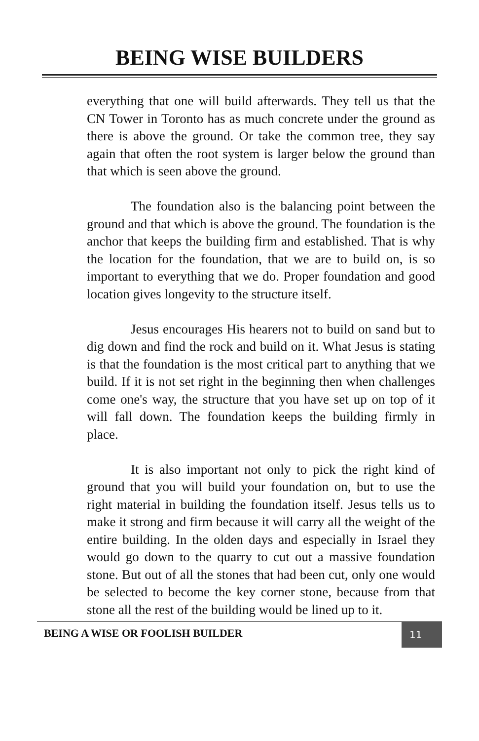BEING WISE BUILDERS
everything that one will build afterwards. They tell us that the CN Tower in Toronto has as much concrete under the ground as there is above the ground. Or take the common tree, they say again that often the root system is larger below the ground than that which is seen above the ground.
The foundation also is the balancing point between the ground and that which is above the ground. The foundation is the anchor that keeps the building firm and established. That is why the location for the foundation, that we are to build on, is so important to everything that we do. Proper foundation and good location gives longevity to the structure itself.
Jesus encourages His hearers not to build on sand but to dig down and find the rock and build on it. What Jesus is stating is that the foundation is the most critical part to anything that we build. If it is not set right in the beginning then when challenges come one's way, the structure that you have set up on top of it will fall down. The foundation keeps the building firmly in place.
It is also important not only to pick the right kind of ground that you will build your foundation on, but to use the right material in building the foundation itself. Jesus tells us to make it strong and firm because it will carry all the weight of the entire building. In the olden days and especially in Israel they would go down to the quarry to cut out a massive foundation stone. But out of all the stones that had been cut, only one would be selected to become the key corner stone, because from that stone all the rest of the building would be lined up to it.
BEING A WISE OR FOOLISH BUILDER
11